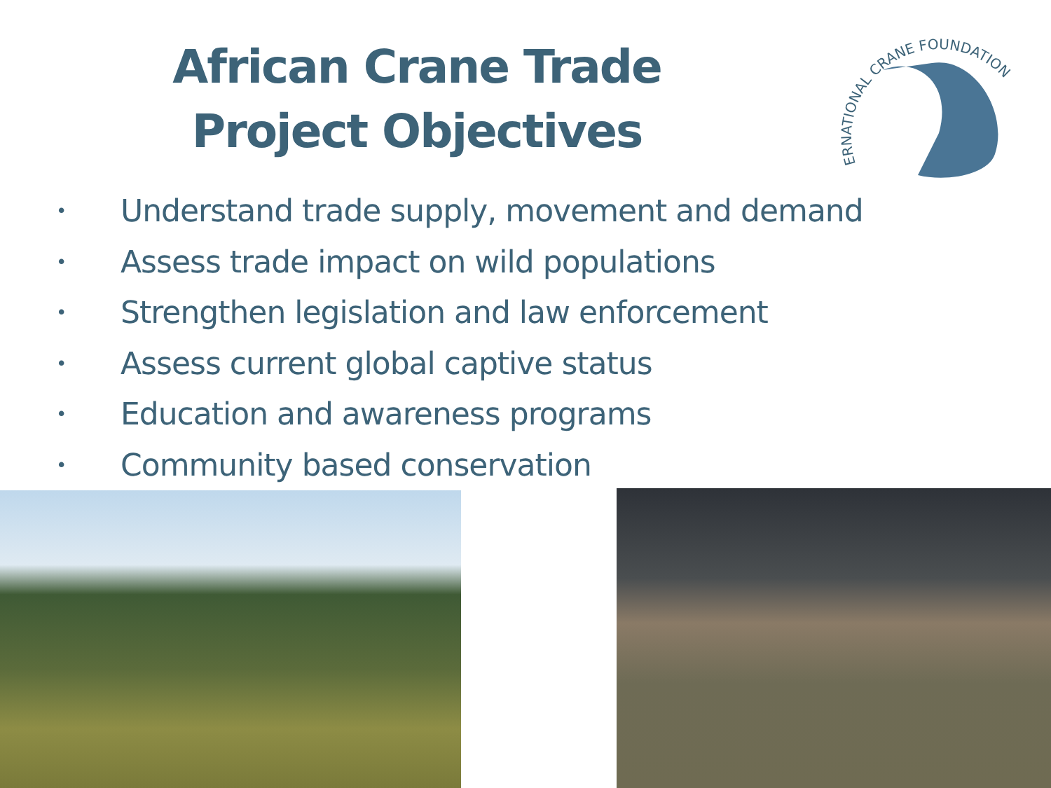African Crane Trade
Project Objectives
INTERNATIONAL CRANE FOUNDATION
• Understand trade supply, movement and demand
• Assess trade impact on wild populations
• Strengthen legislation and law enforcement
• Assess current global captive status
• Education and awareness programs
• Community based conservation